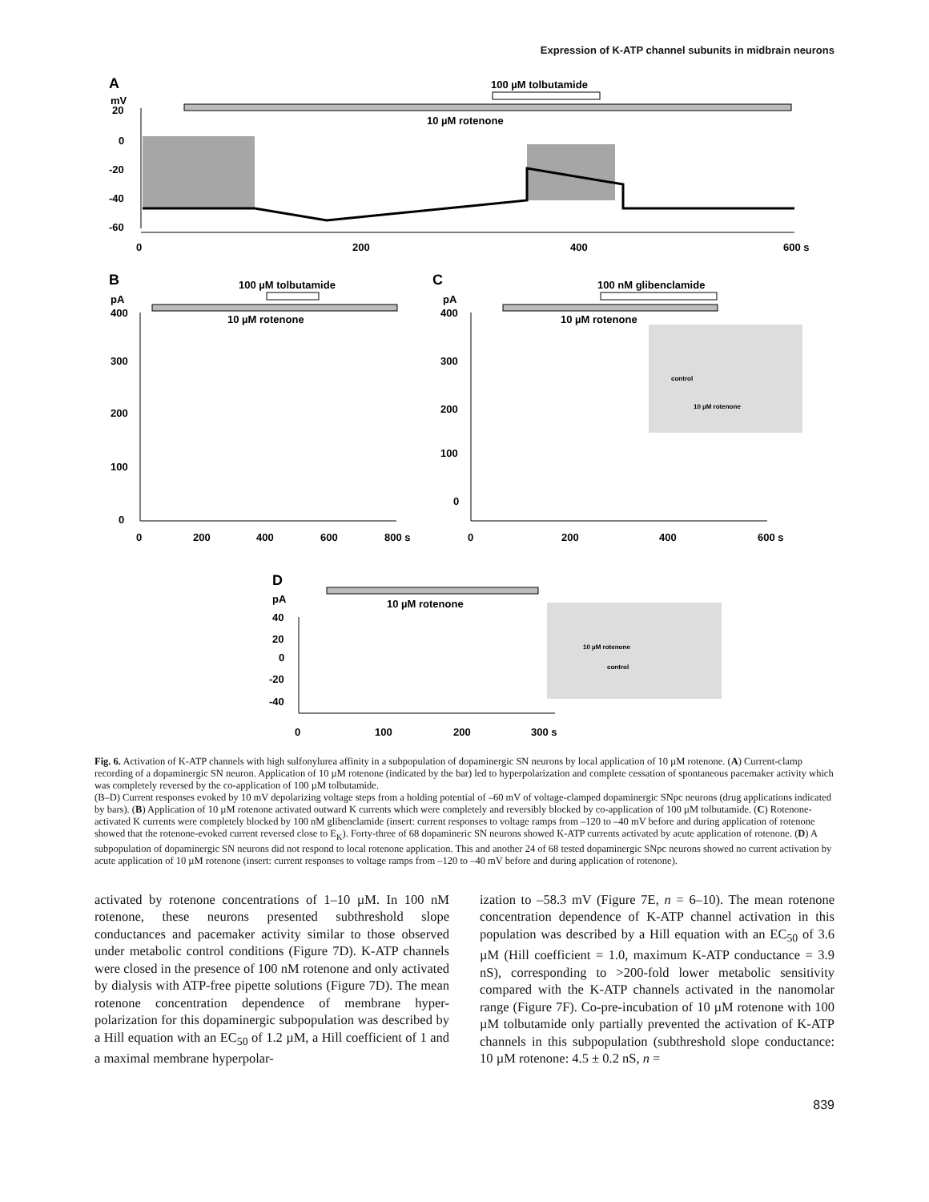Expression of K-ATP channel subunits in midbrain neurons
A
mV
100 µM tolbutamide
10 µM rotenone
20
0
-20
-40
-60
0
200
400
600 s
B
100 µM tolbutamide
pA
10 µM rotenone
400
300
200
100
0
0
200
400
600
800 s
C
100 nM glibenclamide
pA
10 µM rotenone
400
300
200
100
0
0
200
400
600 s
control
10 µM rotenone
D
pA
10 µM rotenone
40
20
0
-20
-40
0
100
200
300 s
10 µM rotenone
control
Fig. 6. Activation of K-ATP channels with high sulfonylurea affinity in a subpopulation of dopaminergic SN neurons by local application of 10 µM rotenone. (A) Current-clamp recording of a dopaminergic SN neuron. Application of 10 µM rotenone (indicated by the bar) led to hyperpolarization and complete cessation of spontaneous pacemaker activity which was completely reversed by the co-application of 100 µM tolbutamide.
(B–D) Current responses evoked by 10 mV depolarizing voltage steps from a holding potential of –60 mV of voltage-clamped dopaminergic SNpc neurons (drug applications indicated by bars). (B) Application of 10 µM rotenone activated outward K currents which were completely and reversibly blocked by co-application of 100 µM tolbutamide. (C) Rotenone-activated K currents were completely blocked by 100 nM glibenclamide (insert: current responses to voltage ramps from –120 to –40 mV before and during application of rotenone showed that the rotenone-evoked current reversed close to E<sub>K</sub>). Forty-three of 68 dopamineric SN neurons showed K-ATP currents activated by acute application of rotenone. (D) A subpopulation of dopaminergic SN neurons did not respond to local rotenone application. This and another 24 of 68 tested dopaminergic SNpc neurons showed no current activation by acute application of 10 µM rotenone (insert: current responses to voltage ramps from –120 to –40 mV before and during application of rotenone).
activated by rotenone concentrations of 1–10 µM. In 100 nM rotenone, these neurons presented subthreshold slope conductances and pacemaker activity similar to those observed under metabolic control conditions (Figure 7D). K-ATP channels were closed in the presence of 100 nM rotenone and only activated by dialysis with ATP-free pipette solutions (Figure 7D). The mean rotenone concentration dependence of membrane hyper-polarization for this dopaminergic subpopulation was described by a Hill equation with an EC<sub>50</sub> of 1.2 µM, a Hill coefficient of 1 and a maximal membrane hyperpolar-
ization to –58.3 mV (Figure 7E, n = 6–10). The mean rotenone concentration dependence of K-ATP channel activation in this population was described by a Hill equation with an EC<sub>50</sub> of 3.6 µM (Hill coefficient = 1.0, maximum K-ATP conductance = 3.9 nS), corresponding to >200-fold lower metabolic sensitivity compared with the K-ATP channels activated in the nanomolar range (Figure 7F). Co-pre-incubation of 10 µM rotenone with 100 µM tolbutamide only partially prevented the activation of K-ATP channels in this subpopulation (subthreshold slope conductance: 10 µM rotenone: 4.5 ± 0.2 nS, n =
839